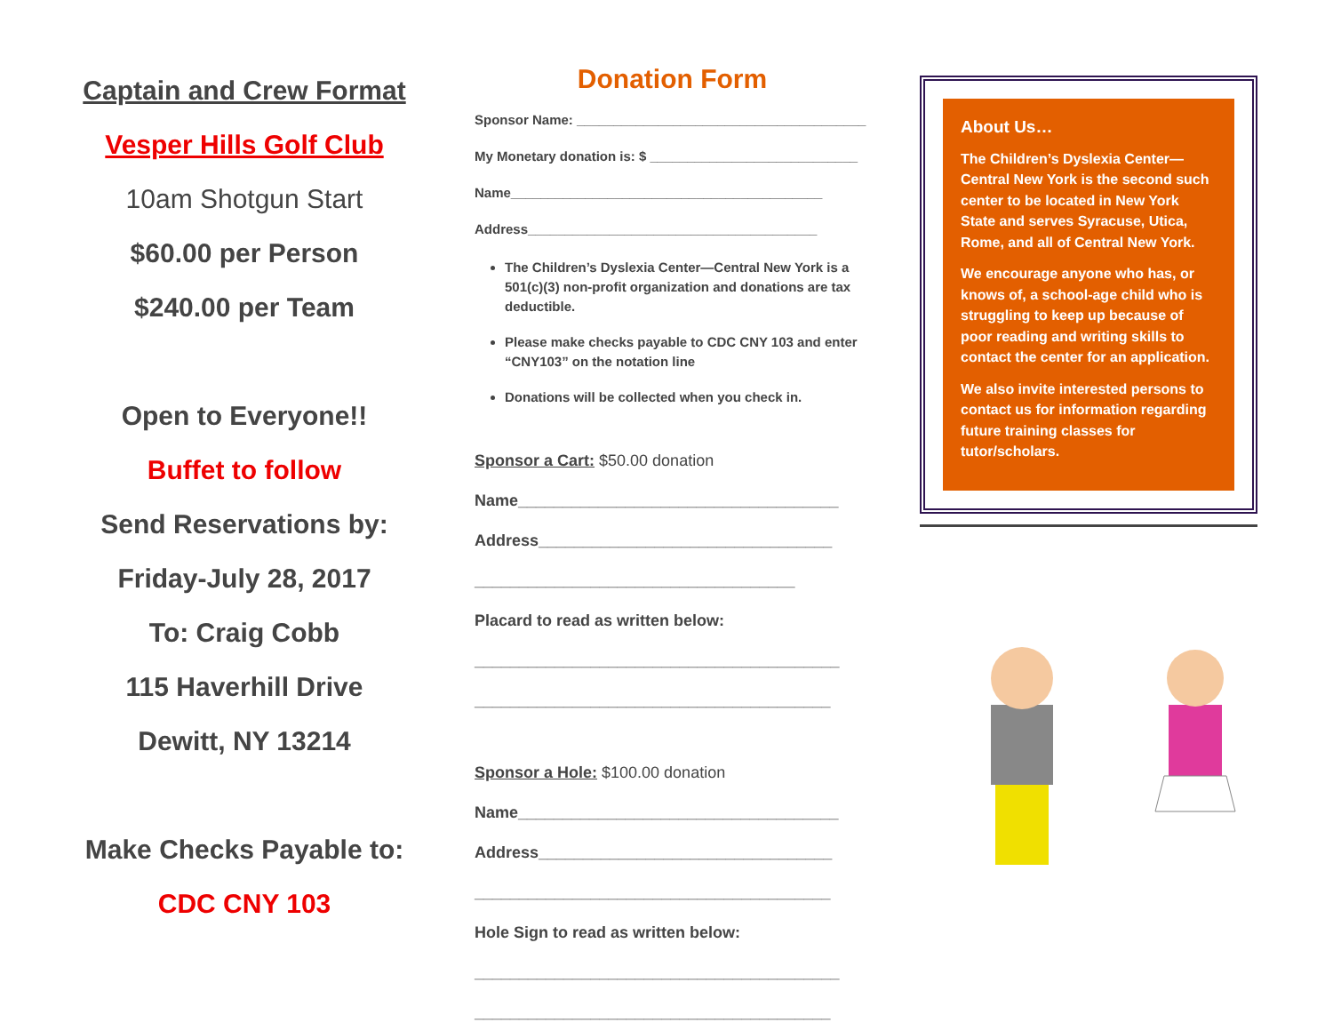Captain and Crew Format
Vesper Hills Golf Club
10am Shotgun Start
$60.00 per Person
$240.00 per Team
Open to Everyone!!
Buffet to follow
Send Reservations by:
Friday-July 28, 2017
To: Craig Cobb
115 Haverhill Drive
Dewitt, NY 13214
Make Checks Payable to:
CDC CNY 103
Donation Form
Sponsor Name: _______________________________________
My Monetary donation is: $ ____________________________
Name__________________________________________
Address_______________________________________
The Children’s Dyslexia Center—Central New York is a 501(c)(3) non-profit organization and donations are tax deductible.
Please make checks payable to CDC CNY 103 and enter “CNY103” on the notation line
Donations will be collected when you check in.
Sponsor a Cart: $50.00 donation
Name____________________________________
Address_________________________________
____________________________________
Placard to read as written below:
_________________________________________
________________________________________
Sponsor a Hole: $100.00 donation
Name____________________________________
Address_________________________________
________________________________________
Hole Sign to read as written below:
_________________________________________
________________________________________
About Us…
The Children’s Dyslexia Center—Central New York is the second such center to be located in New York State and serves Syracuse, Utica, Rome, and all of Central New York.
We encourage anyone who has, or knows of, a school-age child who is struggling to keep up because of poor reading and writing skills to contact the center for an application.
We also invite interested persons to contact us for information regarding future training classes for tutor/scholars.